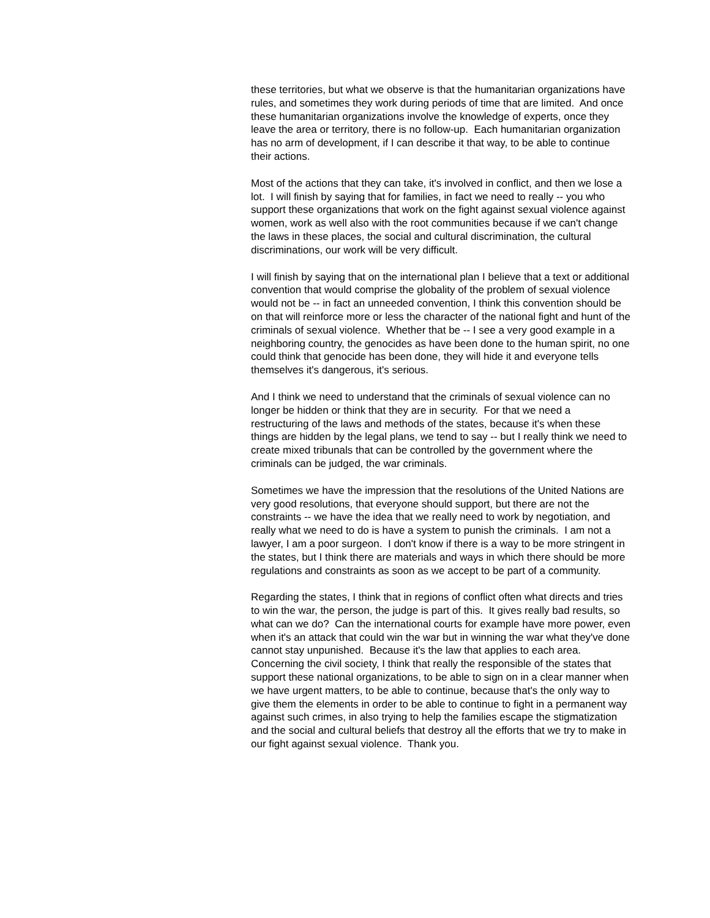these territories, but what we observe is that the humanitarian organizations have rules, and sometimes they work during periods of time that are limited. And once these humanitarian organizations involve the knowledge of experts, once they leave the area or territory, there is no follow-up. Each humanitarian organization has no arm of development, if I can describe it that way, to be able to continue their actions.
Most of the actions that they can take, it's involved in conflict, and then we lose a lot. I will finish by saying that for families, in fact we need to really -- you who support these organizations that work on the fight against sexual violence against women, work as well also with the root communities because if we can't change the laws in these places, the social and cultural discrimination, the cultural discriminations, our work will be very difficult.
I will finish by saying that on the international plan I believe that a text or additional convention that would comprise the globality of the problem of sexual violence would not be -- in fact an unneeded convention, I think this convention should be on that will reinforce more or less the character of the national fight and hunt of the criminals of sexual violence. Whether that be -- I see a very good example in a neighboring country, the genocides as have been done to the human spirit, no one could think that genocide has been done, they will hide it and everyone tells themselves it's dangerous, it's serious.
And I think we need to understand that the criminals of sexual violence can no longer be hidden or think that they are in security. For that we need a restructuring of the laws and methods of the states, because it's when these things are hidden by the legal plans, we tend to say -- but I really think we need to create mixed tribunals that can be controlled by the government where the criminals can be judged, the war criminals.
Sometimes we have the impression that the resolutions of the United Nations are very good resolutions, that everyone should support, but there are not the constraints -- we have the idea that we really need to work by negotiation, and really what we need to do is have a system to punish the criminals. I am not a lawyer, I am a poor surgeon. I don't know if there is a way to be more stringent in the states, but I think there are materials and ways in which there should be more regulations and constraints as soon as we accept to be part of a community.
Regarding the states, I think that in regions of conflict often what directs and tries to win the war, the person, the judge is part of this. It gives really bad results, so what can we do? Can the international courts for example have more power, even when it's an attack that could win the war but in winning the war what they've done cannot stay unpunished. Because it's the law that applies to each area. Concerning the civil society, I think that really the responsible of the states that support these national organizations, to be able to sign on in a clear manner when we have urgent matters, to be able to continue, because that's the only way to give them the elements in order to be able to continue to fight in a permanent way against such crimes, in also trying to help the families escape the stigmatization and the social and cultural beliefs that destroy all the efforts that we try to make in our fight against sexual violence. Thank you.